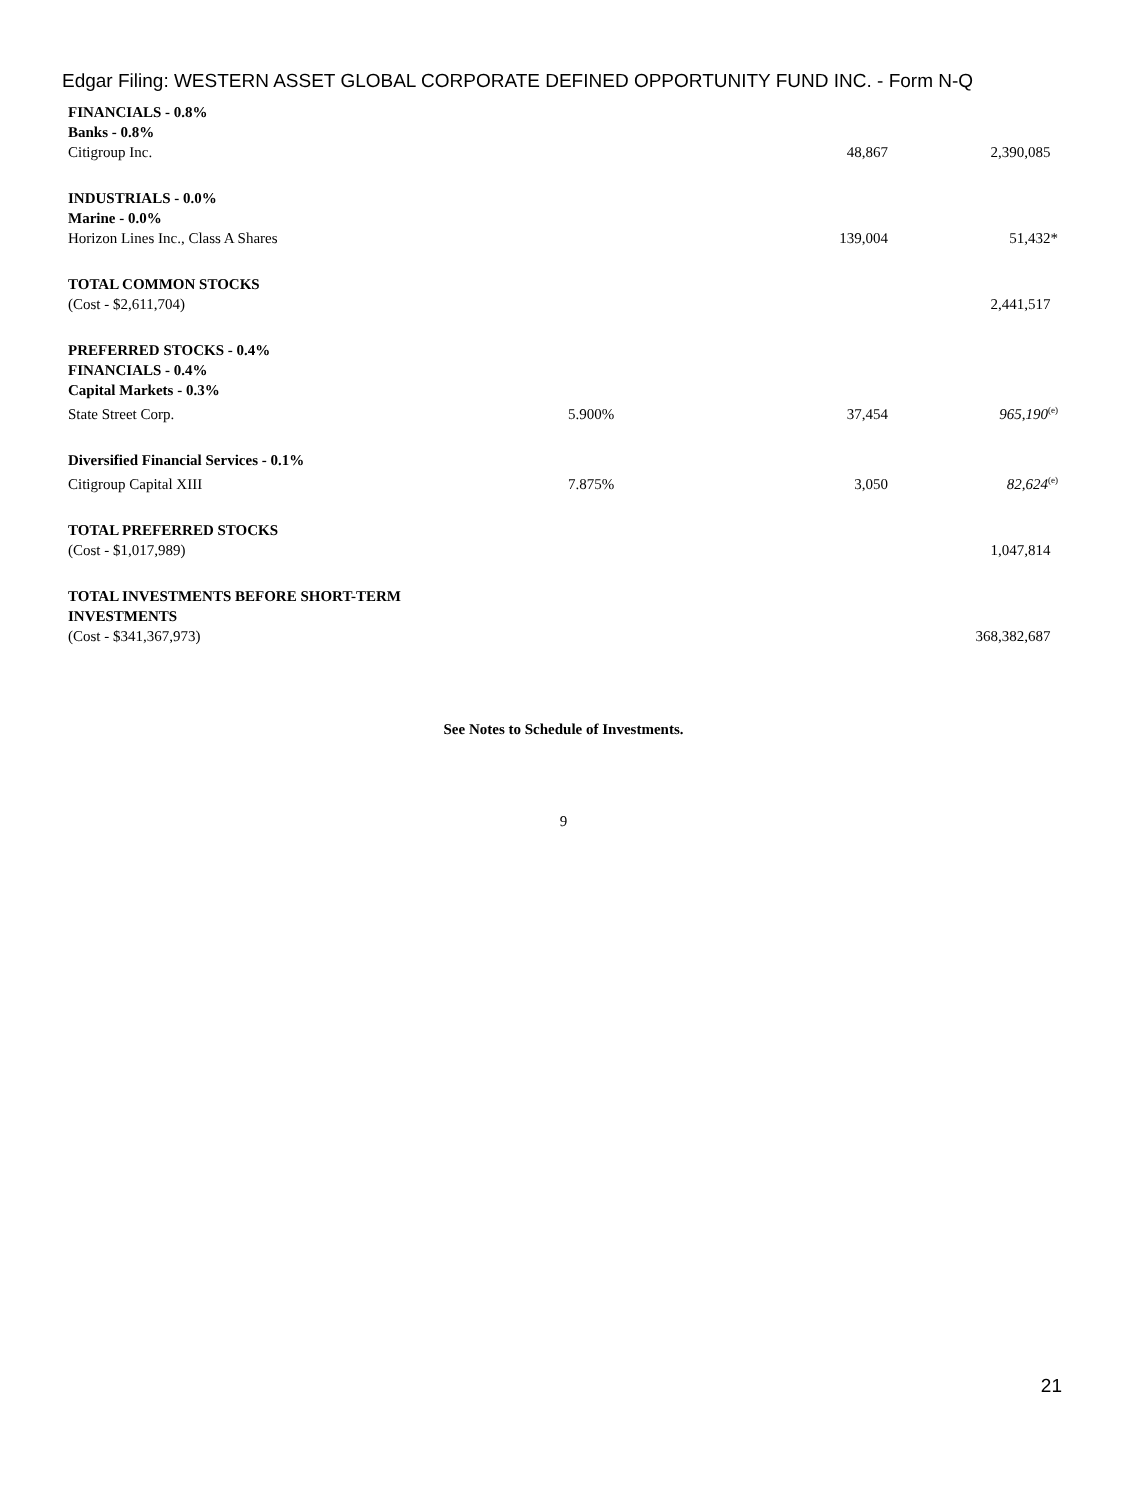Edgar Filing: WESTERN ASSET GLOBAL CORPORATE DEFINED OPPORTUNITY FUND INC. - Form N-Q
| FINANCIALS - 0.8% | | | |
| Banks - 0.8% | | | |
| Citigroup Inc. | | 48,867 | 2,390,085 |
| INDUSTRIALS - 0.0% | | | |
| Marine - 0.0% | | | |
| Horizon Lines Inc., Class A Shares | | 139,004 | 51,432* |
| TOTAL COMMON STOCKS | | | |
| (Cost - $2,611,704) | | | 2,441,517 |
| PREFERRED STOCKS - 0.4% | | | |
| FINANCIALS - 0.4% | | | |
| Capital Markets - 0.3% | | | |
| State Street Corp. | 5.900% | 37,454 | 965,190<sup>(e)</sup> |
| Diversified Financial Services - 0.1% | | | |
| Citigroup Capital XIII | 7.875% | 3,050 | 82,624<sup>(e)</sup> |
| TOTAL PREFERRED STOCKS | | | |
| (Cost - $1,017,989) | | | 1,047,814 |
| TOTAL INVESTMENTS BEFORE SHORT-TERM INVESTMENTS | | | |
| (Cost - $341,367,973) | | | 368,382,687 |
See Notes to Schedule of Investments.
9
21